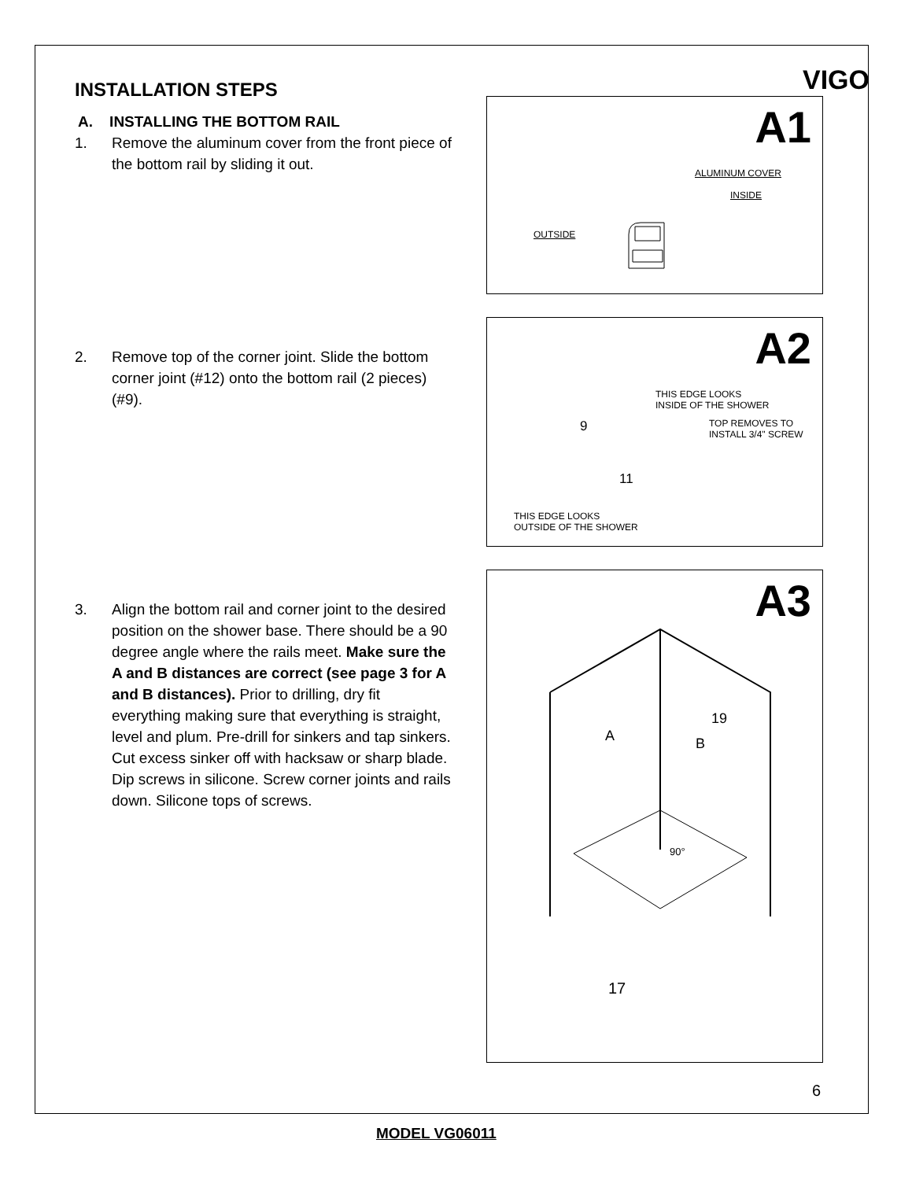VIGO
INSTALLATION STEPS
A. INSTALLING THE BOTTOM RAIL
1. Remove the aluminum cover from the front piece of the bottom rail by sliding it out.
2. Remove top of the corner joint. Slide the bottom corner joint (#12) onto the bottom rail (2 pieces) (#9).
3. Align the bottom rail and corner joint to the desired position on the shower base. There should be a 90 degree angle where the rails meet. Make sure the A and B distances are correct (see page 3 for A and B distances). Prior to drilling, dry fit everything making sure that everything is straight, level and plum. Pre-drill for sinkers and tap sinkers. Cut excess sinker off with hacksaw or sharp blade. Dip screws in silicone. Screw corner joints and rails down. Silicone tops of screws.
A1
ALUMINUM COVER
INSIDE
OUTSIDE
A2
THIS EDGE LOOKS
INSIDE OF THE SHOWER
TOP REMOVES TO
INSTALL 3/4" SCREW
9
11
THIS EDGE LOOKS
OUTSIDE OF THE SHOWER
A3
A B
19
90°
17
6
MODEL VG06011